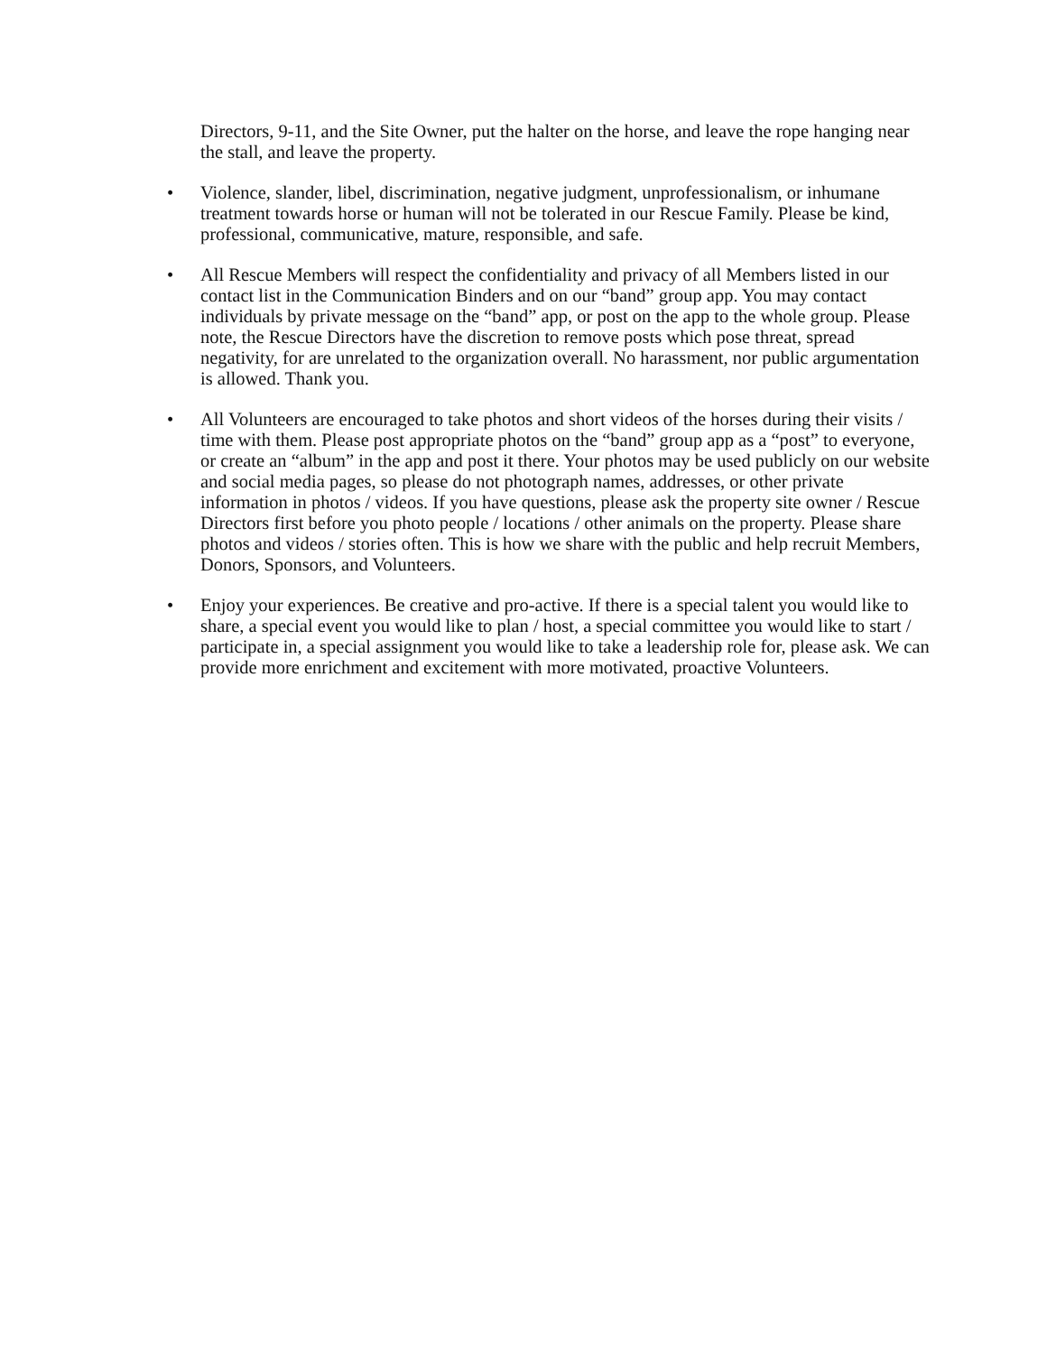Directors, 9-11, and the Site Owner, put the halter on the horse, and leave the rope hanging near the stall, and leave the property.
• Violence, slander, libel, discrimination, negative judgment, unprofessionalism, or inhumane treatment towards horse or human will not be tolerated in our Rescue Family. Please be kind, professional, communicative, mature, responsible, and safe.
• All Rescue Members will respect the confidentiality and privacy of all Members listed in our contact list in the Communication Binders and on our “band” group app. You may contact individuals by private message on the “band” app, or post on the app to the whole group. Please note, the Rescue Directors have the discretion to remove posts which pose threat, spread negativity, for are unrelated to the organization overall. No harassment, nor public argumentation is allowed. Thank you.
• All Volunteers are encouraged to take photos and short videos of the horses during their visits / time with them. Please post appropriate photos on the “band” group app as a “post” to everyone, or create an “album” in the app and post it there. Your photos may be used publicly on our website and social media pages, so please do not photograph names, addresses, or other private information in photos / videos. If you have questions, please ask the property site owner / Rescue Directors first before you photo people / locations / other animals on the property. Please share photos and videos / stories often. This is how we share with the public and help recruit Members, Donors, Sponsors, and Volunteers.
• Enjoy your experiences. Be creative and pro-active. If there is a special talent you would like to share, a special event you would like to plan / host, a special committee you would like to start / participate in, a special assignment you would like to take a leadership role for, please ask. We can provide more enrichment and excitement with more motivated, proactive Volunteers.